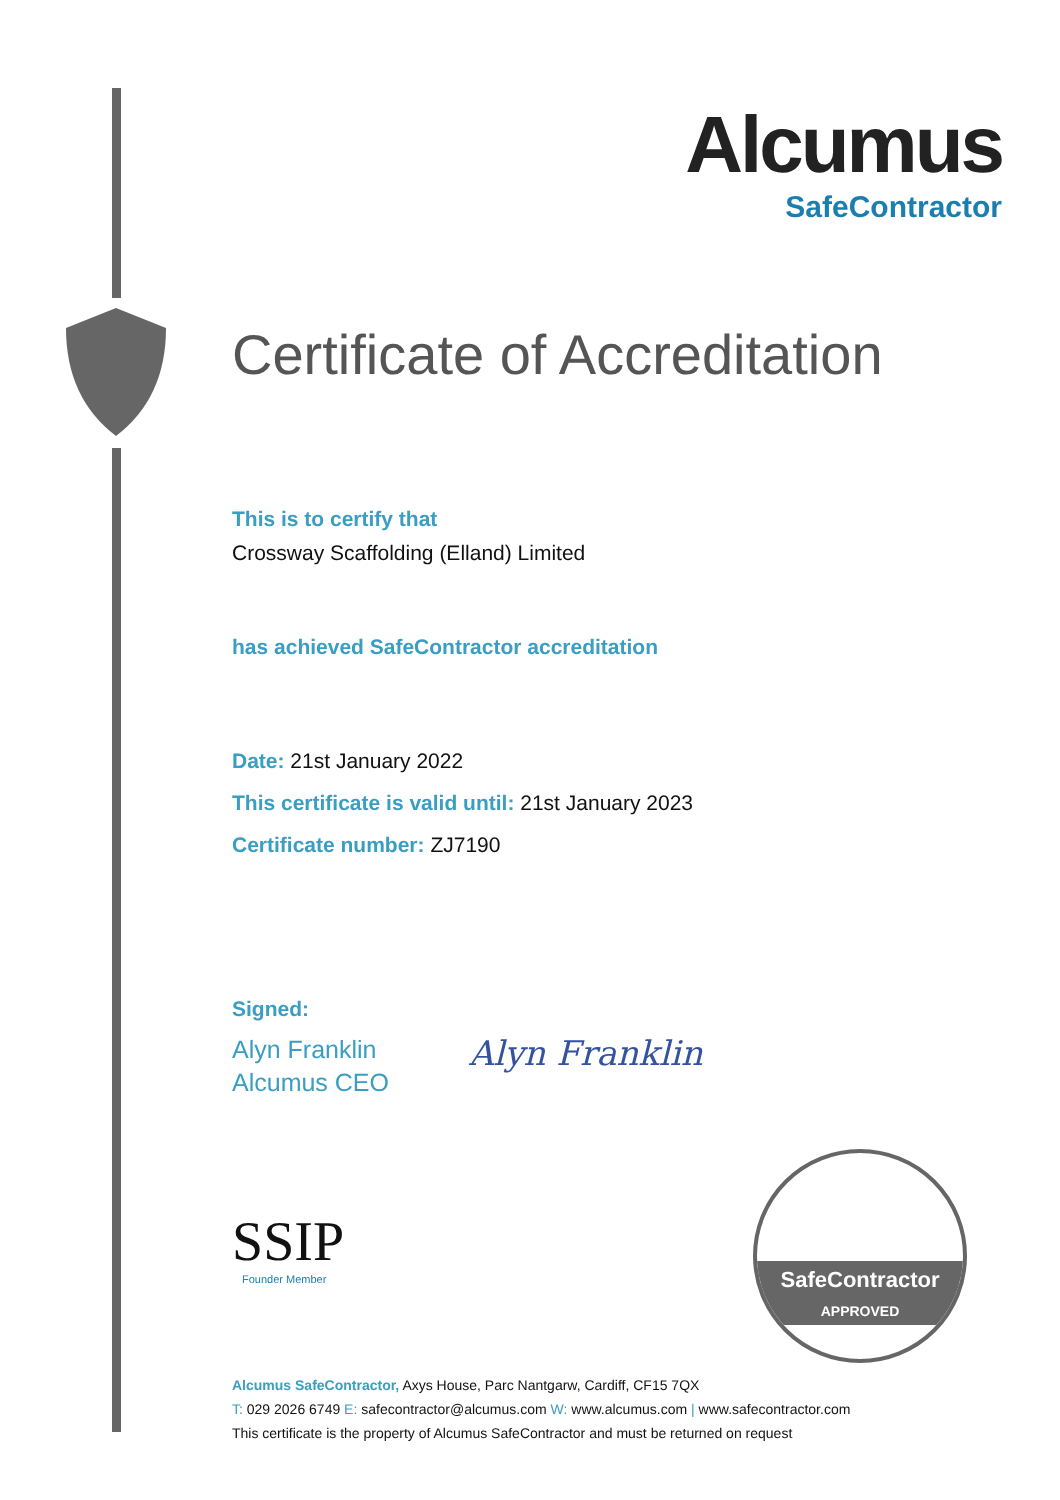Alcumus
SafeContractor
Certificate of Accreditation
This is to certify that
Crossway Scaffolding (Elland) Limited
has achieved SafeContractor accreditation
Date: 21st January 2022
This certificate is valid until: 21st January 2023
Certificate number: ZJ7190
Signed:
Alyn Franklin
Alcumus CEO
Alyn Franklin
SSIP
Founder Member
SafeContractor
APPROVED
Alcumus SafeContractor, Axys House, Parc Nantgarw, Cardiff, CF15 7QX
T: 029 2026 6749 E: safecontractor@alcumus.com W: www.alcumus.com | www.safecontractor.com
This certificate is the property of Alcumus SafeContractor and must be returned on request